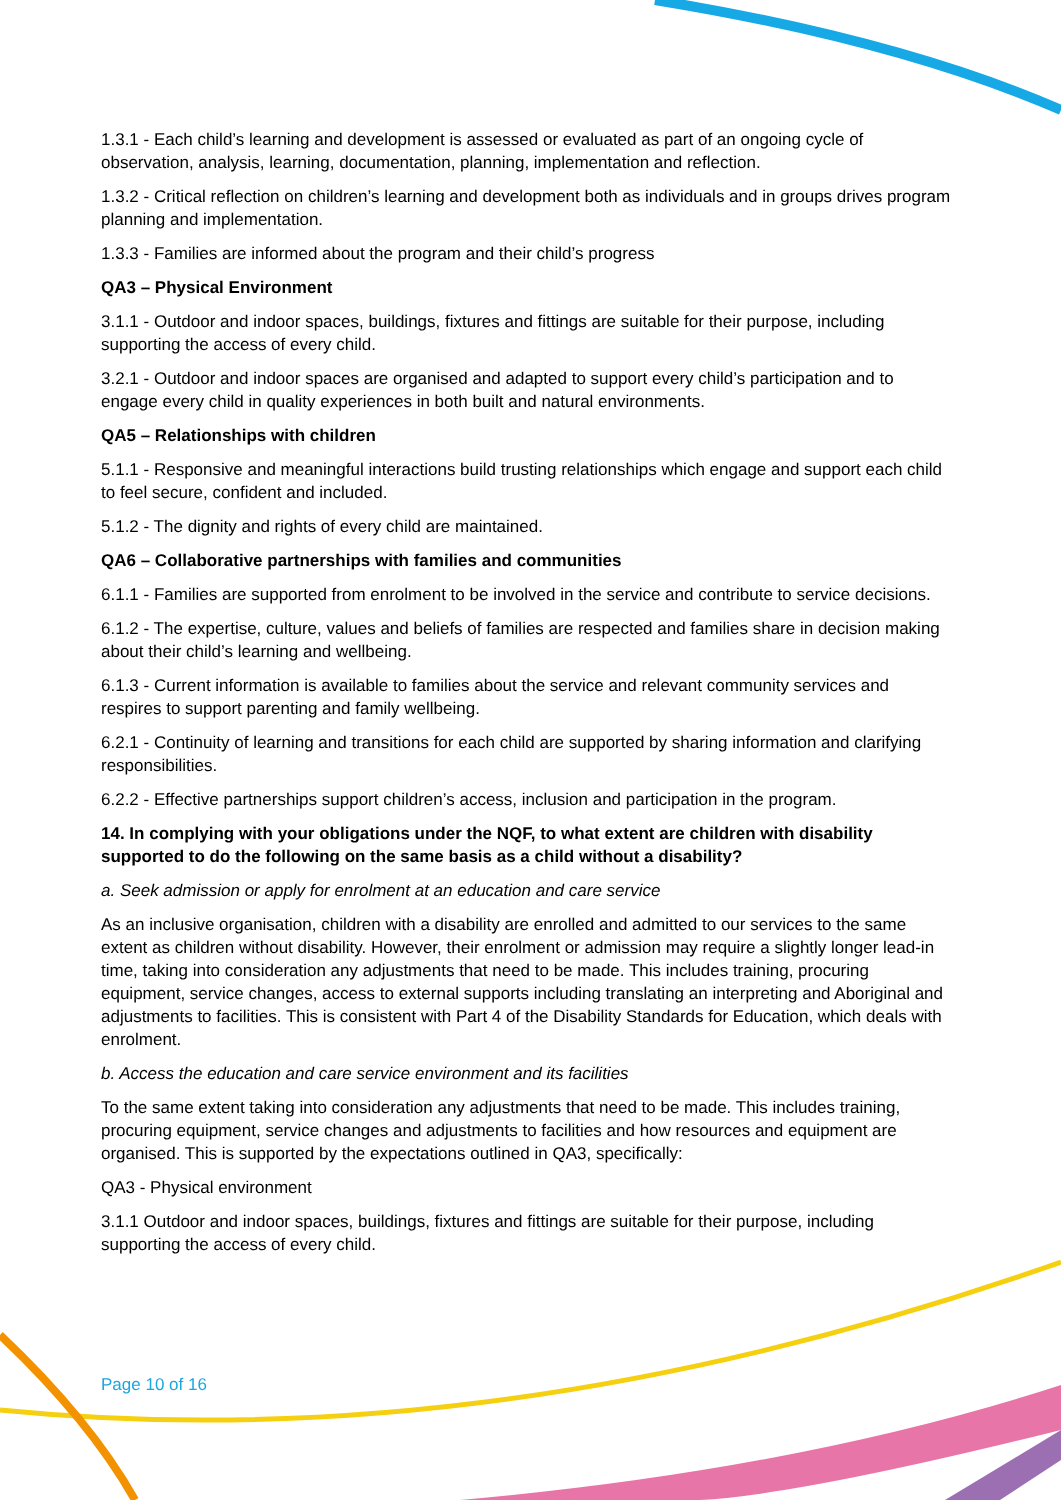1.3.1 - Each child’s learning and development is assessed or evaluated as part of an ongoing cycle of observation, analysis, learning, documentation, planning, implementation and reflection.
1.3.2 - Critical reflection on children’s learning and development both as individuals and in groups drives program planning and implementation.
1.3.3 - Families are informed about the program and their child’s progress
QA3 – Physical Environment
3.1.1 - Outdoor and indoor spaces, buildings, fixtures and fittings are suitable for their purpose, including supporting the access of every child.
3.2.1 - Outdoor and indoor spaces are organised and adapted to support every child’s participation and to engage every child in quality experiences in both built and natural environments.
QA5 – Relationships with children
5.1.1 - Responsive and meaningful interactions build trusting relationships which engage and support each child to feel secure, confident and included.
5.1.2 - The dignity and rights of every child are maintained.
QA6 – Collaborative partnerships with families and communities
6.1.1 - Families are supported from enrolment to be involved in the service and contribute to service decisions.
6.1.2 - The expertise, culture, values and beliefs of families are respected and families share in decision making about their child’s learning and wellbeing.
6.1.3 - Current information is available to families about the service and relevant community services and respires to support parenting and family wellbeing.
6.2.1 - Continuity of learning and transitions for each child are supported by sharing information and clarifying responsibilities.
6.2.2 - Effective partnerships support children’s access, inclusion and participation in the program.
14. In complying with your obligations under the NQF, to what extent are children with disability supported to do the following on the same basis as a child without a disability?
a. Seek admission or apply for enrolment at an education and care service
As an inclusive organisation, children with a disability are enrolled and admitted to our services to the same extent as children without disability. However, their enrolment or admission may require a slightly longer lead-in time, taking into consideration any adjustments that need to be made. This includes training, procuring equipment, service changes, access to external supports including translating an interpreting and Aboriginal and adjustments to facilities. This is consistent with Part 4 of the Disability Standards for Education, which deals with enrolment.
b. Access the education and care service environment and its facilities
To the same extent taking into consideration any adjustments that need to be made. This includes training, procuring equipment, service changes and adjustments to facilities and how resources and equipment are organised. This is supported by the expectations outlined in QA3, specifically:
QA3 - Physical environment
3.1.1 Outdoor and indoor spaces, buildings, fixtures and fittings are suitable for their purpose, including supporting the access of every child.
Page 10 of 16